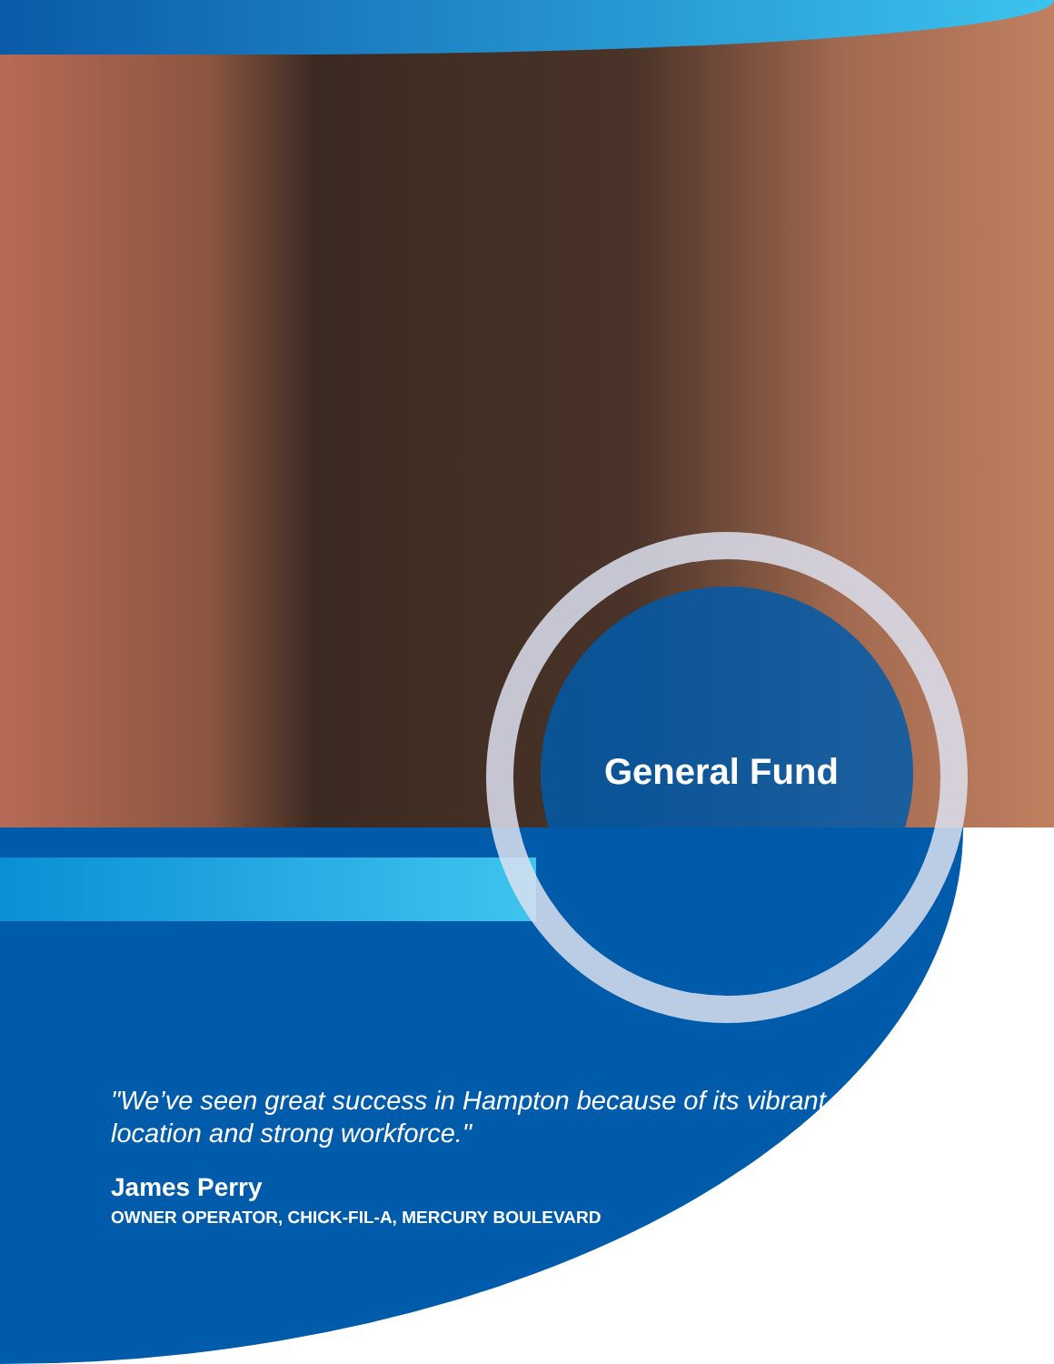General Fund
"We’ve seen great success in Hampton because of its vibrant location and strong workforce."
James Perry
OWNER OPERATOR, CHICK-FIL-A, MERCURY BOULEVARD